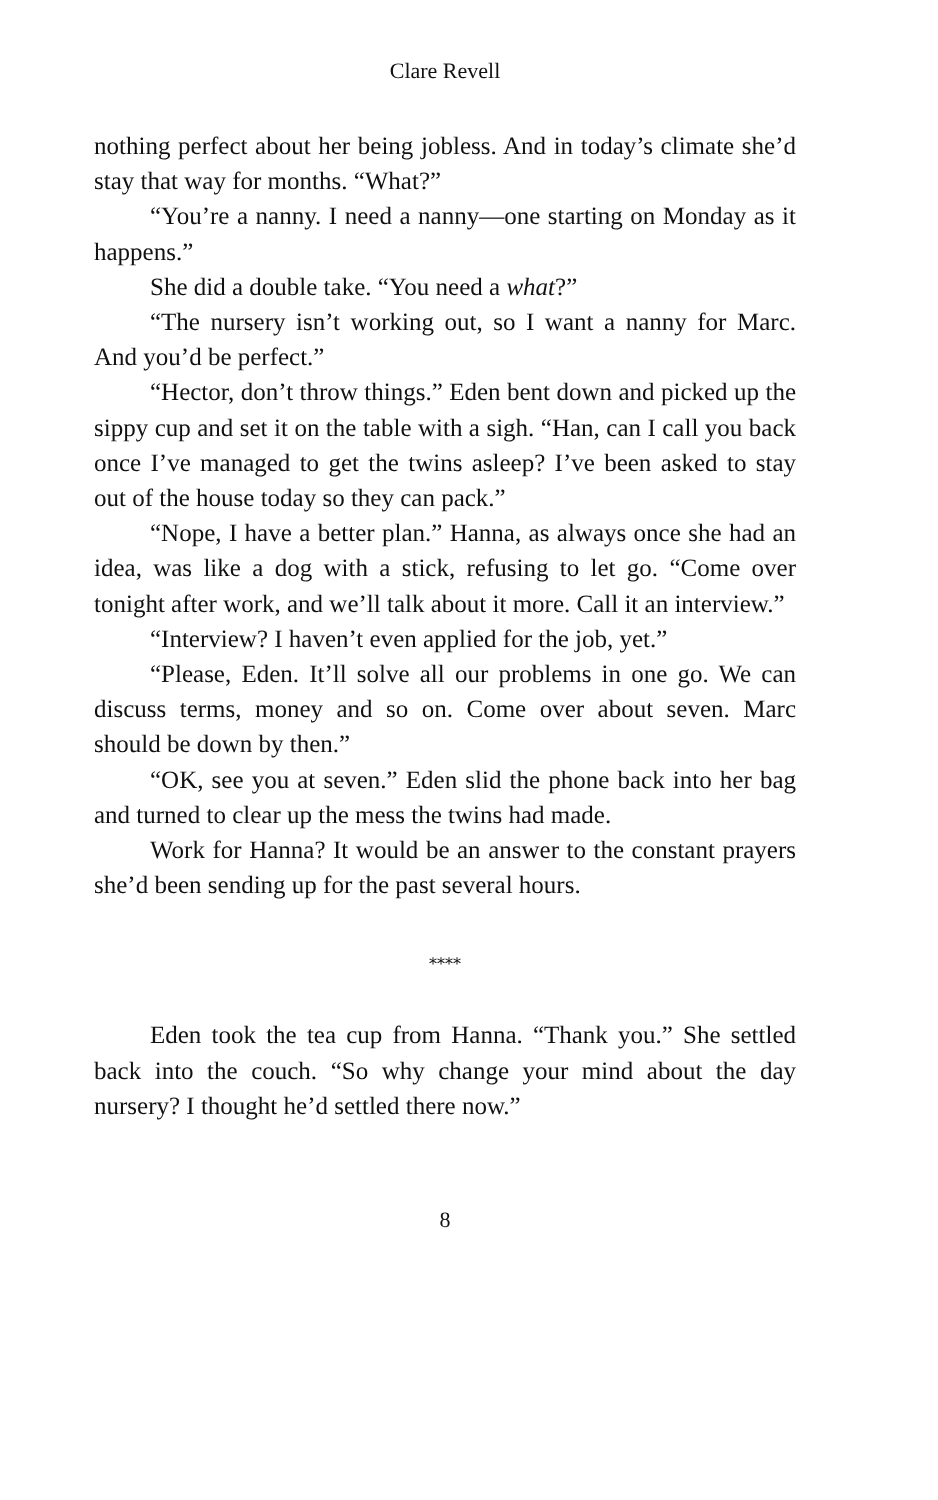Clare Revell
nothing perfect about her being jobless. And in today’s climate she’d stay that way for months. “What?”
“You’re a nanny. I need a nanny—one starting on Monday as it happens.”
She did a double take. “You need a what?”
“The nursery isn’t working out, so I want a nanny for Marc. And you’d be perfect.”
“Hector, don’t throw things.” Eden bent down and picked up the sippy cup and set it on the table with a sigh. “Han, can I call you back once I’ve managed to get the twins asleep? I’ve been asked to stay out of the house today so they can pack.”
“Nope, I have a better plan.” Hanna, as always once she had an idea, was like a dog with a stick, refusing to let go. “Come over tonight after work, and we’ll talk about it more. Call it an interview.”
“Interview? I haven’t even applied for the job, yet.”
“Please, Eden. It’ll solve all our problems in one go. We can discuss terms, money and so on. Come over about seven. Marc should be down by then.”
“OK, see you at seven.” Eden slid the phone back into her bag and turned to clear up the mess the twins had made.
Work for Hanna? It would be an answer to the constant prayers she’d been sending up for the past several hours.
****
Eden took the tea cup from Hanna. “Thank you.” She settled back into the couch. “So why change your mind about the day nursery? I thought he’d settled there now.”
8